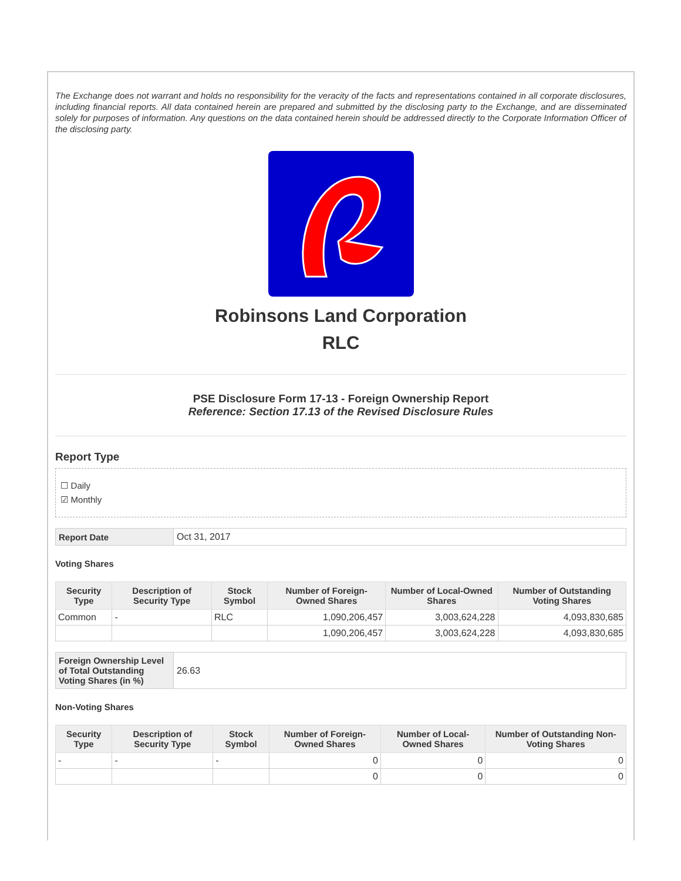The Exchange does not warrant and holds no responsibility for the veracity of the facts and representations contained in all corporate disclosures, including financial reports. All data contained herein are prepared and submitted by the disclosing party to the Exchange, and are disseminated solely for purposes of information. Any questions on the data contained herein should be addressed directly to the Corporate Information Officer of the disclosing party.
Robinsons Land Corporation
RLC
PSE Disclosure Form 17-13 - Foreign Ownership Report
Reference: Section 17.13 of the Revised Disclosure Rules
Report Type
☐ Daily
☑ Monthly
| Report Date | Oct 31, 2017 |
Voting Shares
| Security Type | Description of Security Type | Stock Symbol | Number of Foreign-Owned Shares | Number of Local-Owned Shares | Number of Outstanding Voting Shares |
| --- | --- | --- | --- | --- | --- |
| Common | - | RLC | 1,090,206,457 | 3,003,624,228 | 4,093,830,685 |
| | | | 1,090,206,457 | 3,003,624,228 | 4,093,830,685 |
| Foreign Ownership Level of Total Outstanding Voting Shares (in %) | 26.63 |
Non-Voting Shares
| Security Type | Description of Security Type | Stock Symbol | Number of Foreign-Owned Shares | Number of Local-Owned Shares | Number of Outstanding Non-Voting Shares |
| --- | --- | --- | --- | --- | --- |
| - | - | - | 0 | 0 | 0 |
| | | | 0 | 0 | 0 |